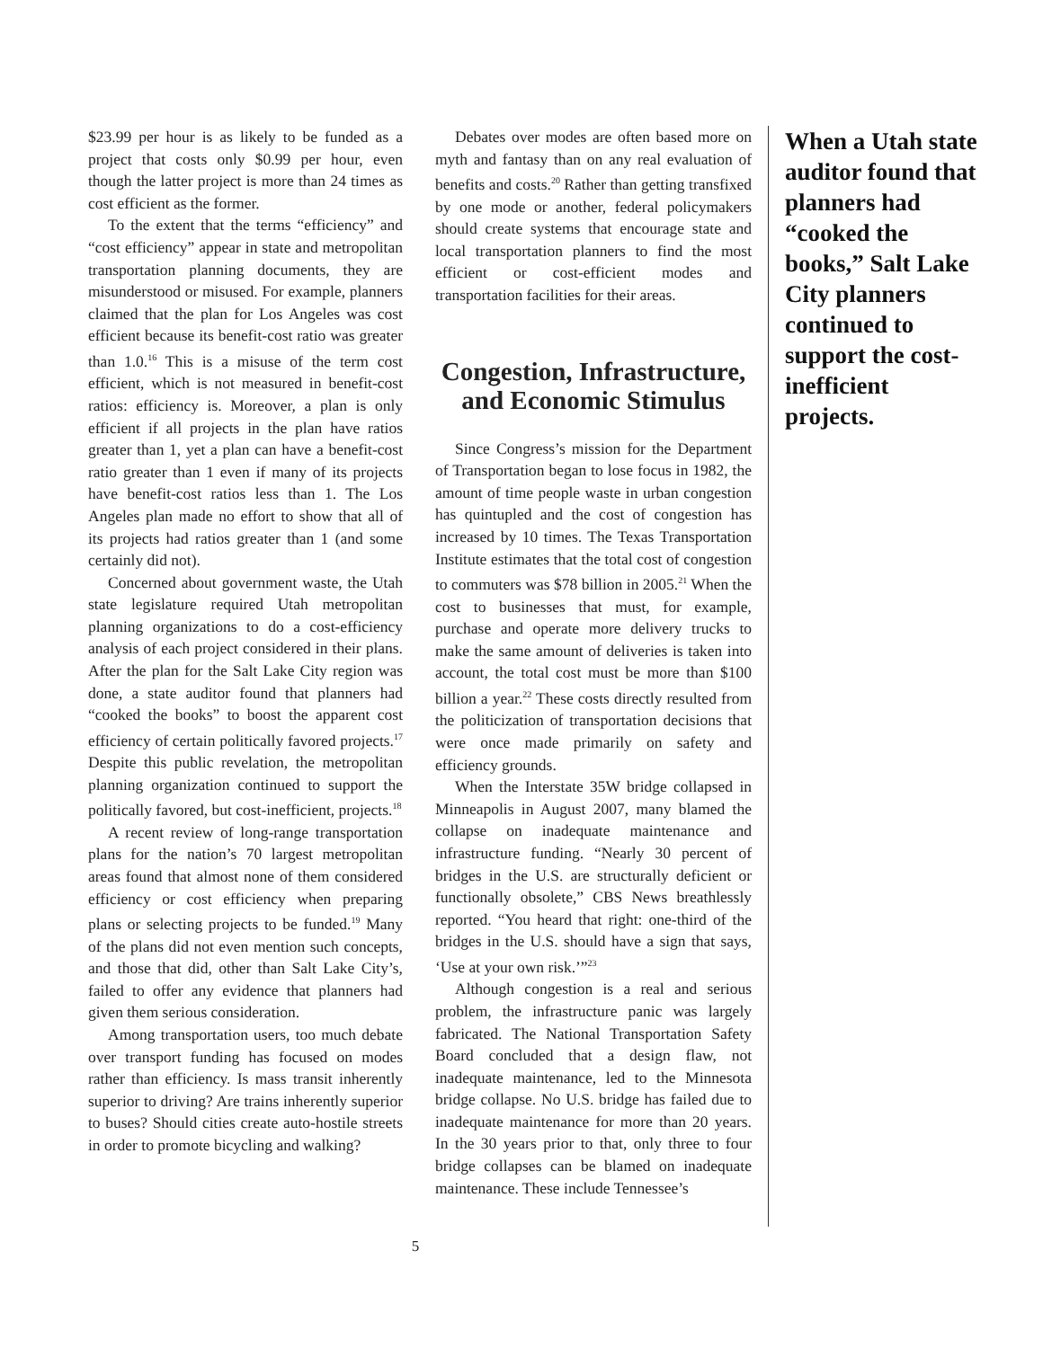$23.99 per hour is as likely to be funded as a project that costs only $0.99 per hour, even though the latter project is more than 24 times as cost efficient as the former.
To the extent that the terms “efficiency” and “cost efficiency” appear in state and metropolitan transportation planning documents, they are misunderstood or misused. For example, planners claimed that the plan for Los Angeles was cost efficient because its benefit-cost ratio was greater than 1.0.<sup>16</sup> This is a misuse of the term cost efficient, which is not measured in benefit-cost ratios: efficiency is. Moreover, a plan is only efficient if all projects in the plan have ratios greater than 1, yet a plan can have a benefit-cost ratio greater than 1 even if many of its projects have benefit-cost ratios less than 1. The Los Angeles plan made no effort to show that all of its projects had ratios greater than 1 (and some certainly did not).
Concerned about government waste, the Utah state legislature required Utah metropolitan planning organizations to do a cost-efficiency analysis of each project considered in their plans. After the plan for the Salt Lake City region was done, a state auditor found that planners had “cooked the books” to boost the apparent cost efficiency of certain politically favored projects.<sup>17</sup> Despite this public revelation, the metropolitan planning organization continued to support the politically favored, but cost-inefficient, projects.<sup>18</sup>
A recent review of long-range transportation plans for the nation’s 70 largest metropolitan areas found that almost none of them considered efficiency or cost efficiency when preparing plans or selecting projects to be funded.<sup>19</sup> Many of the plans did not even mention such concepts, and those that did, other than Salt Lake City’s, failed to offer any evidence that planners had given them serious consideration.
Among transportation users, too much debate over transport funding has focused on modes rather than efficiency. Is mass transit inherently superior to driving? Are trains inherently superior to buses? Should cities create auto-hostile streets in order to promote bicycling and walking?
Debates over modes are often based more on myth and fantasy than on any real evaluation of benefits and costs.<sup>20</sup> Rather than getting transfixed by one mode or another, federal policymakers should create systems that encourage state and local transportation planners to find the most efficient or cost-efficient modes and transportation facilities for their areas.
Congestion, Infrastructure, and Economic Stimulus
Since Congress’s mission for the Department of Transportation began to lose focus in 1982, the amount of time people waste in urban congestion has quintupled and the cost of congestion has increased by 10 times. The Texas Transportation Institute estimates that the total cost of congestion to commuters was $78 billion in 2005.<sup>21</sup> When the cost to businesses that must, for example, purchase and operate more delivery trucks to make the same amount of deliveries is taken into account, the total cost must be more than $100 billion a year.<sup>22</sup> These costs directly resulted from the politicization of transportation decisions that were once made primarily on safety and efficiency grounds.
When the Interstate 35W bridge collapsed in Minneapolis in August 2007, many blamed the collapse on inadequate maintenance and infrastructure funding. “Nearly 30 percent of bridges in the U.S. are structurally deficient or functionally obsolete,” CBS News breathlessly reported. “You heard that right: one-third of the bridges in the U.S. should have a sign that says, ‘Use at your own risk.’”<sup>23</sup>
Although congestion is a real and serious problem, the infrastructure panic was largely fabricated. The National Transportation Safety Board concluded that a design flaw, not inadequate maintenance, led to the Minnesota bridge collapse. No U.S. bridge has failed due to inadequate maintenance for more than 20 years. In the 30 years prior to that, only three to four bridge collapses can be blamed on inadequate maintenance. These include Tennessee’s
When a Utah state auditor found that planners had “cooked the books,” Salt Lake City planners continued to support the cost-inefficient projects.
5